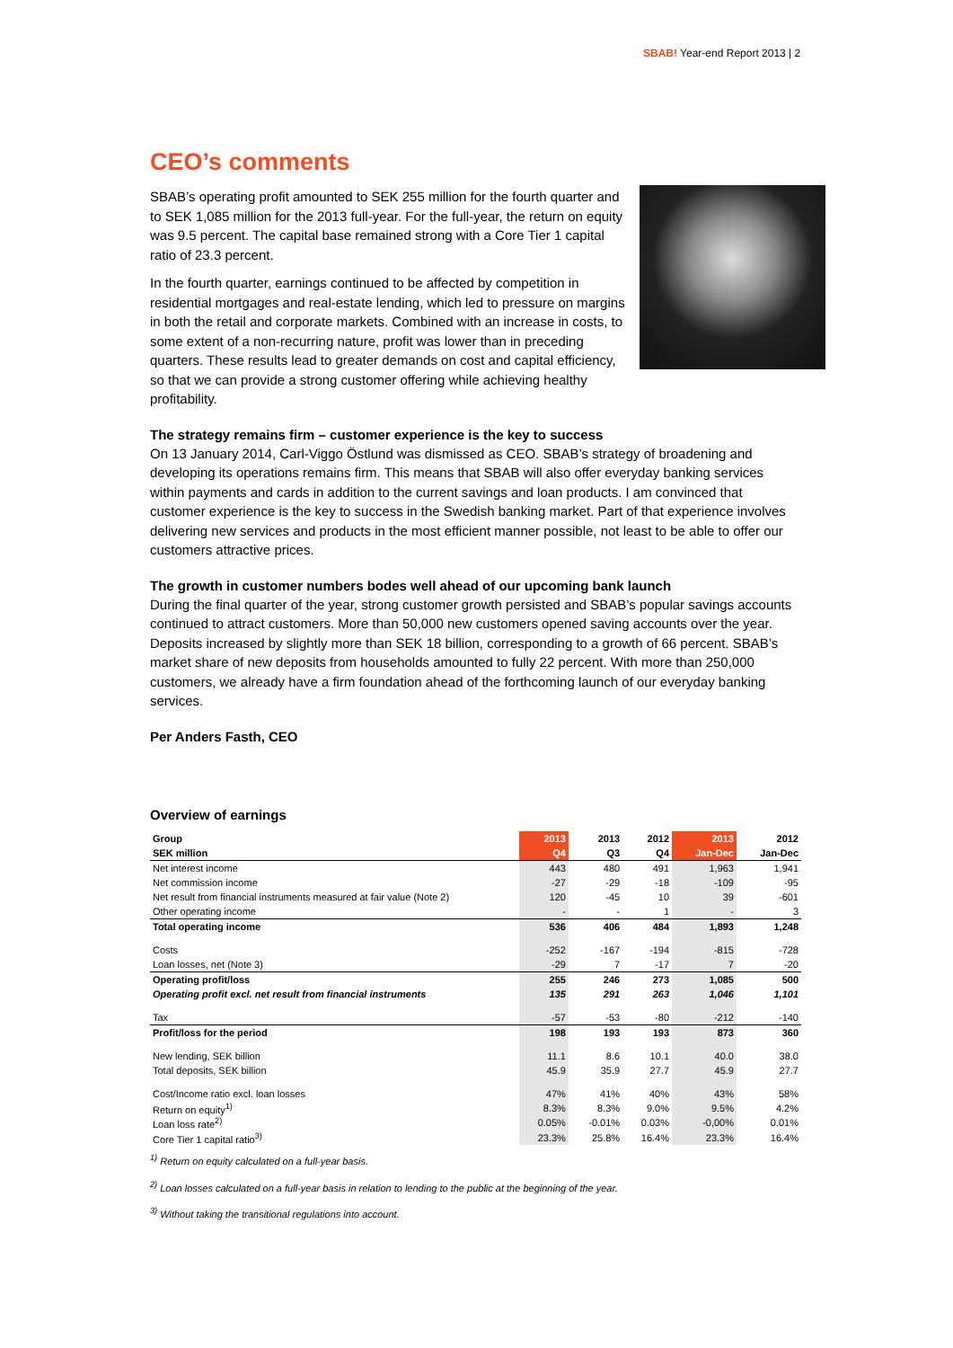SBAB! Year-end Report 2013 | 2
CEO’s comments
SBAB’s operating profit amounted to SEK 255 million for the fourth quarter and to SEK 1,085 million for the 2013 full-year. For the full-year, the return on equity was 9.5 percent. The capital base remained strong with a Core Tier 1 capital ratio of 23.3 percent.
In the fourth quarter, earnings continued to be affected by competition in residential mortgages and real-estate lending, which led to pressure on margins in both the retail and corporate markets. Combined with an increase in costs, to some extent of a non-recurring nature, profit was lower than in preceding quarters. These results lead to greater demands on cost and capital efficiency, so that we can provide a strong customer offering while achieving healthy profitability.
The strategy remains firm – customer experience is the key to success
On 13 January 2014, Carl-Viggo Östlund was dismissed as CEO. SBAB’s strategy of broadening and developing its operations remains firm. This means that SBAB will also offer everyday banking services within payments and cards in addition to the current savings and loan products. I am convinced that customer experience is the key to success in the Swedish banking market. Part of that experience involves delivering new services and products in the most efficient manner possible, not least to be able to offer our customers attractive prices.
The growth in customer numbers bodes well ahead of our upcoming bank launch
During the final quarter of the year, strong customer growth persisted and SBAB’s popular savings accounts continued to attract customers. More than 50,000 new customers opened saving accounts over the year. Deposits increased by slightly more than SEK 18 billion, corresponding to a growth of 66 percent. SBAB’s market share of new deposits from households amounted to fully 22 percent. With more than 250,000 customers, we already have a firm foundation ahead of the forthcoming launch of our everyday banking services.
Per Anders Fasth, CEO
Overview of earnings
| Group | 2013 | 2013 | 2012 | 2013 | 2012 |
| --- | --- | --- | --- | --- | --- |
| SEK million | Q4 | Q3 | Q4 | Jan-Dec | Jan-Dec |
| Net interest income | 443 | 480 | 491 | 1,963 | 1,941 |
| Net commission income | -27 | -29 | -18 | -109 | -95 |
| Net result from financial instruments measured at fair value (Note 2) | 120 | -45 | 10 | 39 | -601 |
| Other operating income | - | - | 1 | - | 3 |
| Total operating income | 536 | 406 | 484 | 1,893 | 1,248 |
| Costs | -252 | -167 | -194 | -815 | -728 |
| Loan losses, net (Note 3) | -29 | 7 | -17 | 7 | -20 |
| Operating profit/loss | 255 | 246 | 273 | 1,085 | 500 |
| Operating profit excl. net result from financial instruments | 135 | 291 | 263 | 1,046 | 1,101 |
| Tax | -57 | -53 | -80 | -212 | -140 |
| Profit/loss for the period | 198 | 193 | 193 | 873 | 360 |
| New lending, SEK billion | 11.1 | 8.6 | 10.1 | 40.0 | 38.0 |
| Total deposits, SEK billion | 45.9 | 35.9 | 27.7 | 45.9 | 27.7 |
| Cost/Income ratio excl. loan losses | 47% | 41% | 40% | 43% | 58% |
| Return on equity<sup>1)</sup> | 8.3% | 8.3% | 9.0% | 9.5% | 4.2% |
| Loan loss rate<sup>2)</sup> | 0.05% | -0.01% | 0.03% | -0,00% | 0.01% |
| Core Tier 1 capital ratio<sup>3)</sup> | 23.3% | 25.8% | 16.4% | 23.3% | 16.4% |
<sup>1)</sup> Return on equity calculated on a full-year basis.
<sup>2)</sup> Loan losses calculated on a full-year basis in relation to lending to the public at the beginning of the year.
<sup>3)</sup> Without taking the transitional regulations into account.